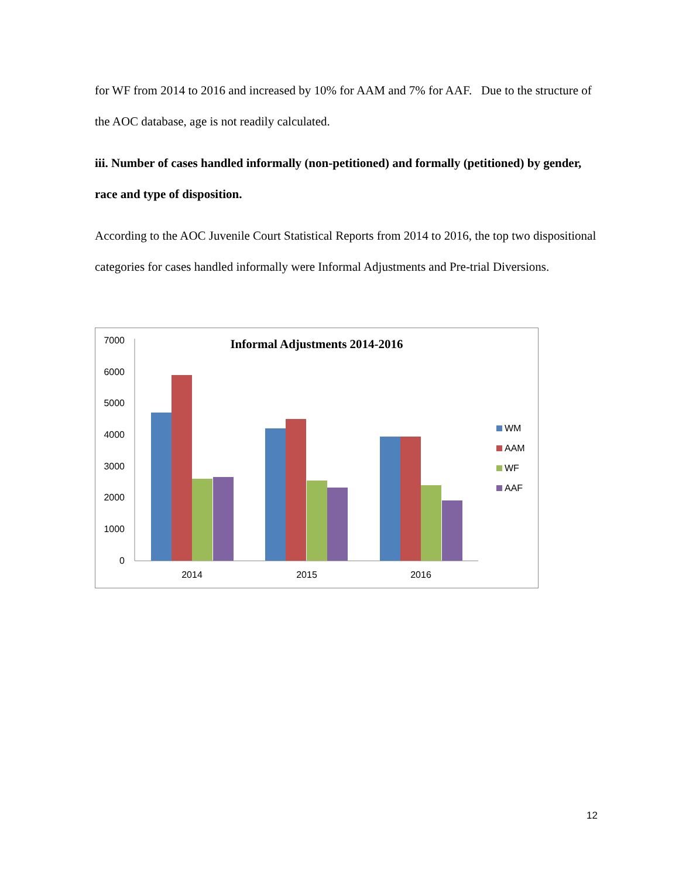for WF from 2014 to 2016 and increased by 10% for AAM and 7% for AAF. Due to the structure of the AOC database, age is not readily calculated.
iii. Number of cases handled informally (non-petitioned) and formally (petitioned) by gender, race and type of disposition.
According to the AOC Juvenile Court Statistical Reports from 2014 to 2016, the top two dispositional categories for cases handled informally were Informal Adjustments and Pre-trial Diversions.
Informal Adjustments 2014-2016
7000
6000
5000
4000
3000
2000
1000
0
2014
2015
2016
WM
AAM
WF
AAF
12